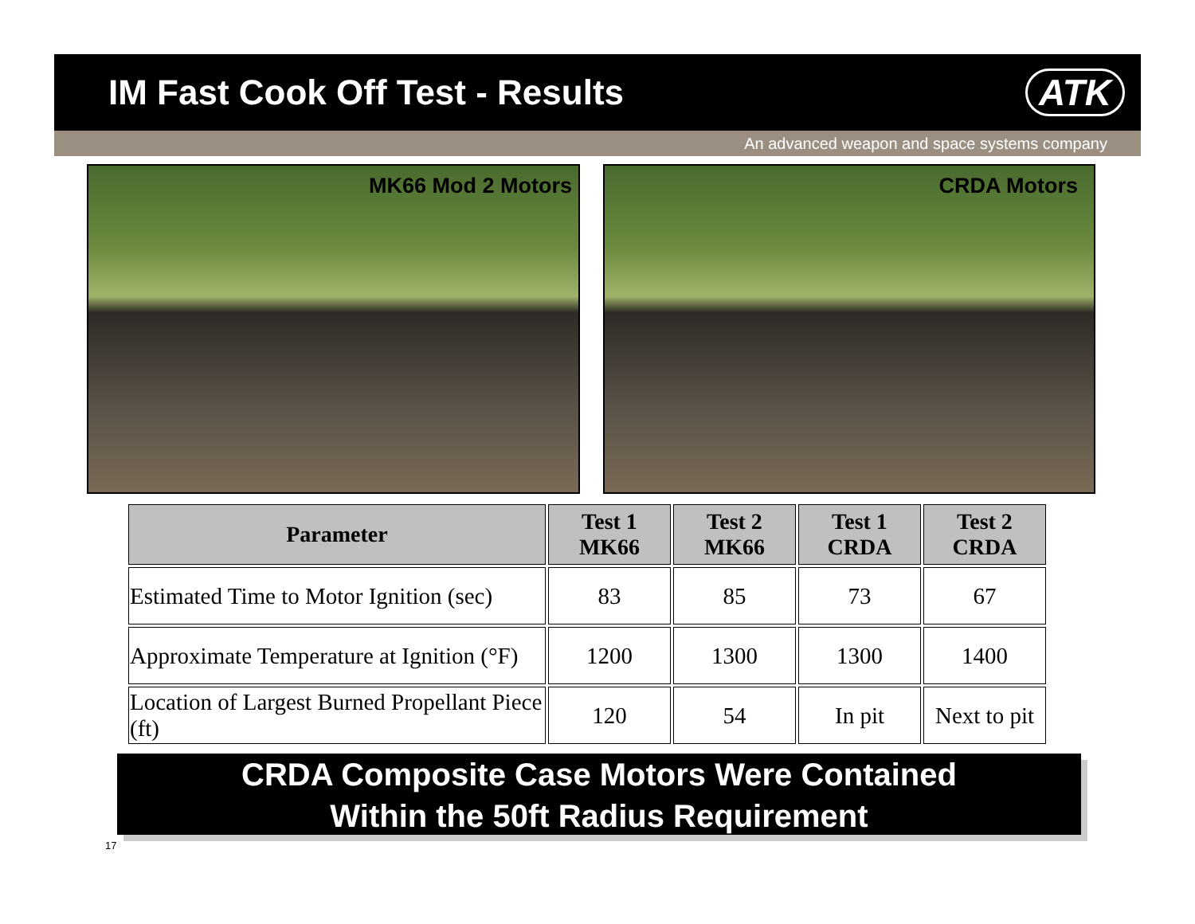IM Fast Cook Off Test - Results
ATK
An advanced weapon and space systems company
MK66 Mod 2 Motors CRDA Motors
| Parameter | Test 1 MK66 | Test 2 MK66 | Test 1 CRDA | Test 2 CRDA |
| --- | --- | --- | --- | --- |
| Estimated Time to Motor Ignition (sec) | 83 | 85 | 73 | 67 |
| Approximate Temperature at Ignition (°F) | 1200 | 1300 | 1300 | 1400 |
| Location of Largest Burned Propellant Piece (ft) | 120 | 54 | In pit | Next to pit |
CRDA Composite Case Motors Were Contained
Within the 50ft Radius Requirement
17